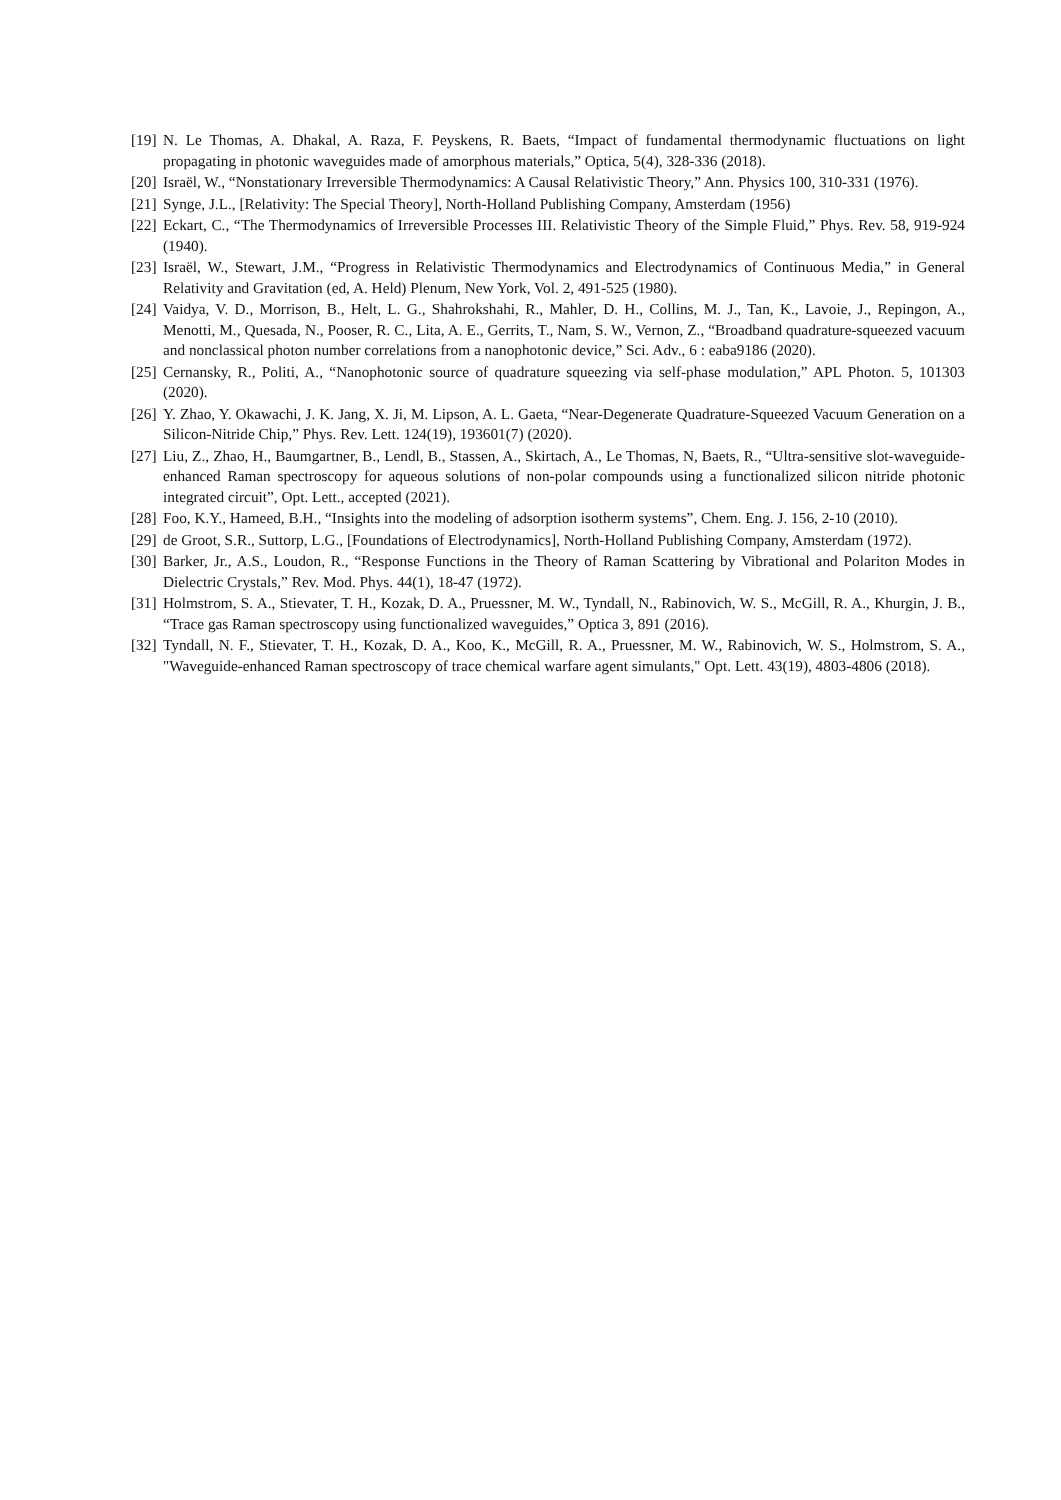[19] N. Le Thomas, A. Dhakal, A. Raza, F. Peyskens, R. Baets, “Impact of fundamental thermodynamic fluctuations on light propagating in photonic waveguides made of amorphous materials,” Optica, 5(4), 328-336 (2018).
[20] Israël, W., “Nonstationary Irreversible Thermodynamics: A Causal Relativistic Theory,” Ann. Physics 100, 310-331 (1976).
[21] Synge, J.L., [Relativity: The Special Theory], North-Holland Publishing Company, Amsterdam (1956)
[22] Eckart, C., “The Thermodynamics of Irreversible Processes III. Relativistic Theory of the Simple Fluid,” Phys. Rev. 58, 919-924 (1940).
[23] Israël, W., Stewart, J.M., “Progress in Relativistic Thermodynamics and Electrodynamics of Continuous Media,” in General Relativity and Gravitation (ed, A. Held) Plenum, New York, Vol. 2, 491-525 (1980).
[24] Vaidya, V. D., Morrison, B., Helt, L. G., Shahrokshahi, R., Mahler, D. H., Collins, M. J., Tan, K., Lavoie, J., Repingon, A., Menotti, M., Quesada, N., Pooser, R. C., Lita, A. E., Gerrits, T., Nam, S. W., Vernon, Z., “Broadband quadrature-squeezed vacuum and nonclassical photon number correlations from a nanophotonic device,” Sci. Adv., 6 : eaba9186 (2020).
[25] Cernansky, R., Politi, A., “Nanophotonic source of quadrature squeezing via self-phase modulation,” APL Photon. 5, 101303 (2020).
[26] Y. Zhao, Y. Okawachi, J. K. Jang, X. Ji, M. Lipson, A. L. Gaeta, “Near-Degenerate Quadrature-Squeezed Vacuum Generation on a Silicon-Nitride Chip,” Phys. Rev. Lett. 124(19), 193601(7) (2020).
[27] Liu, Z., Zhao, H., Baumgartner, B., Lendl, B., Stassen, A., Skirtach, A., Le Thomas, N, Baets, R., “Ultra-sensitive slot-waveguide-enhanced Raman spectroscopy for aqueous solutions of non-polar compounds using a functionalized silicon nitride photonic integrated circuit”, Opt. Lett., accepted (2021).
[28] Foo, K.Y., Hameed, B.H., “Insights into the modeling of adsorption isotherm systems”, Chem. Eng. J. 156, 2-10 (2010).
[29] de Groot, S.R., Suttorp, L.G., [Foundations of Electrodynamics], North-Holland Publishing Company, Amsterdam (1972).
[30] Barker, Jr., A.S., Loudon, R., “Response Functions in the Theory of Raman Scattering by Vibrational and Polariton Modes in Dielectric Crystals,” Rev. Mod. Phys. 44(1), 18-47 (1972).
[31] Holmstrom, S. A., Stievater, T. H., Kozak, D. A., Pruessner, M. W., Tyndall, N., Rabinovich, W. S., McGill, R. A., Khurgin, J. B., “Trace gas Raman spectroscopy using functionalized waveguides,” Optica 3, 891 (2016).
[32] Tyndall, N. F., Stievater, T. H., Kozak, D. A., Koo, K., McGill, R. A., Pruessner, M. W., Rabinovich, W. S., Holmstrom, S. A., "Waveguide-enhanced Raman spectroscopy of trace chemical warfare agent simulants," Opt. Lett. 43(19), 4803-4806 (2018).